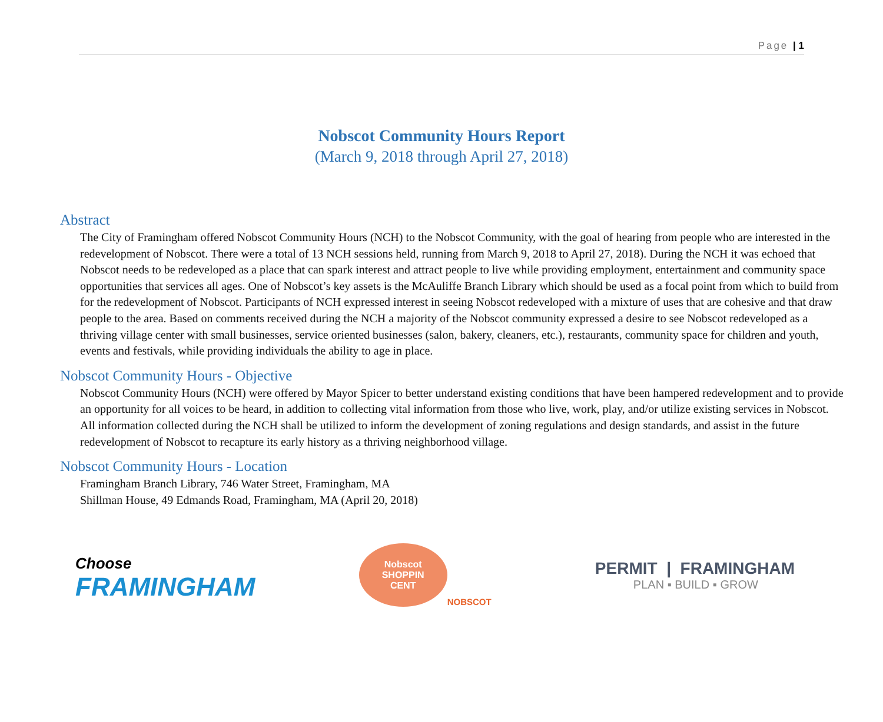Page | 1
Nobscot Community Hours Report
(March 9, 2018 through April 27, 2018)
Abstract
The City of Framingham offered Nobscot Community Hours (NCH) to the Nobscot Community, with the goal of hearing from people who are interested in the redevelopment of Nobscot. There were a total of 13 NCH sessions held, running from March 9, 2018 to April 27, 2018). During the NCH it was echoed that Nobscot needs to be redeveloped as a place that can spark interest and attract people to live while providing employment, entertainment and community space opportunities that services all ages. One of Nobscot’s key assets is the McAuliffe Branch Library which should be used as a focal point from which to build from for the redevelopment of Nobscot. Participants of NCH expressed interest in seeing Nobscot redeveloped with a mixture of uses that are cohesive and that draw people to the area. Based on comments received during the NCH a majority of the Nobscot community expressed a desire to see Nobscot redeveloped as a thriving village center with small businesses, service oriented businesses (salon, bakery, cleaners, etc.), restaurants, community space for children and youth, events and festivals, while providing individuals the ability to age in place.
Nobscot Community Hours - Objective
Nobscot Community Hours (NCH) were offered by Mayor Spicer to better understand existing conditions that have been hampered redevelopment and to provide an opportunity for all voices to be heard, in addition to collecting vital information from those who live, work, play, and/or utilize existing services in Nobscot. All information collected during the NCH shall be utilized to inform the development of zoning regulations and design standards, and assist in the future redevelopment of Nobscot to recapture its early history as a thriving neighborhood village.
Nobscot Community Hours - Location
Framingham Branch Library, 746 Water Street, Framingham, MA
Shillman House, 49 Edmands Road, Framingham, MA (April 20, 2018)
Choose
FRAMINGHAM
Nobscot
SHOPPIN
CENT
NOBSCOT
PERMIT | FRAMINGHAM
PLAN ▪ BUILD ▪ GROW